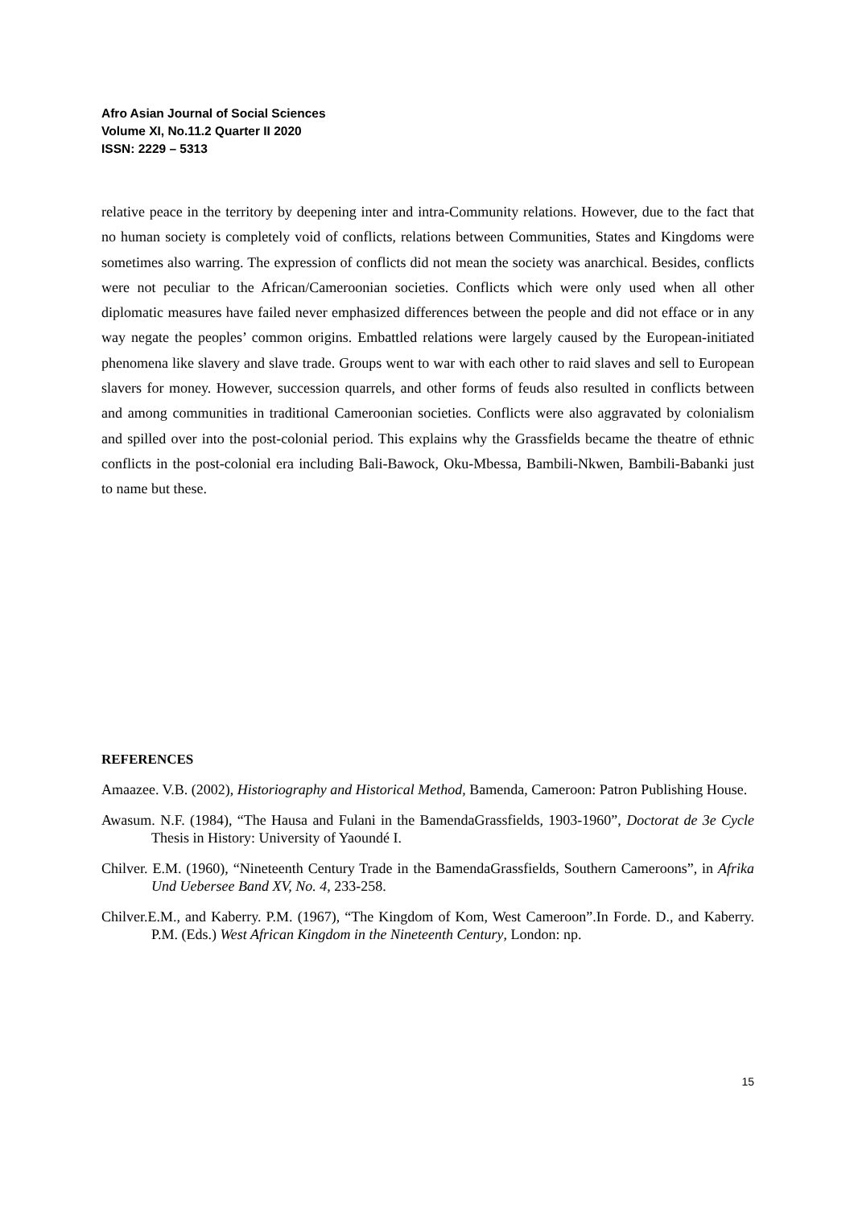Afro Asian Journal of Social Sciences
Volume XI, No.11.2 Quarter II 2020
ISSN: 2229 – 5313
relative peace in the territory by deepening inter and intra-Community relations. However, due to the fact that no human society is completely void of conflicts, relations between Communities, States and Kingdoms were sometimes also warring. The expression of conflicts did not mean the society was anarchical. Besides, conflicts were not peculiar to the African/Cameroonian societies. Conflicts which were only used when all other diplomatic measures have failed never emphasized differences between the people and did not efface or in any way negate the peoples’ common origins. Embattled relations were largely caused by the European-initiated phenomena like slavery and slave trade. Groups went to war with each other to raid slaves and sell to European slavers for money. However, succession quarrels, and other forms of feuds also resulted in conflicts between and among communities in traditional Cameroonian societies. Conflicts were also aggravated by colonialism and spilled over into the post-colonial period. This explains why the Grassfields became the theatre of ethnic conflicts in the post-colonial era including Bali-Bawock, Oku-Mbessa, Bambili-Nkwen, Bambili-Babanki just to name but these.
REFERENCES
Amaazee. V.B. (2002), Historiography and Historical Method, Bamenda, Cameroon: Patron Publishing House.
Awasum. N.F. (1984), “The Hausa and Fulani in the BamendaGrassfields, 1903-1960”, Doctorat de 3e Cycle Thesis in History: University of Yaoundé I.
Chilver. E.M. (1960), “Nineteenth Century Trade in the BamendaGrassfields, Southern Cameroons”, in Afrika Und Uebersee Band XV, No. 4, 233-258.
Chilver.E.M., and Kaberry. P.M. (1967), “The Kingdom of Kom, West Cameroon”.In Forde. D., and Kaberry. P.M. (Eds.) West African Kingdom in the Nineteenth Century, London: np.
15